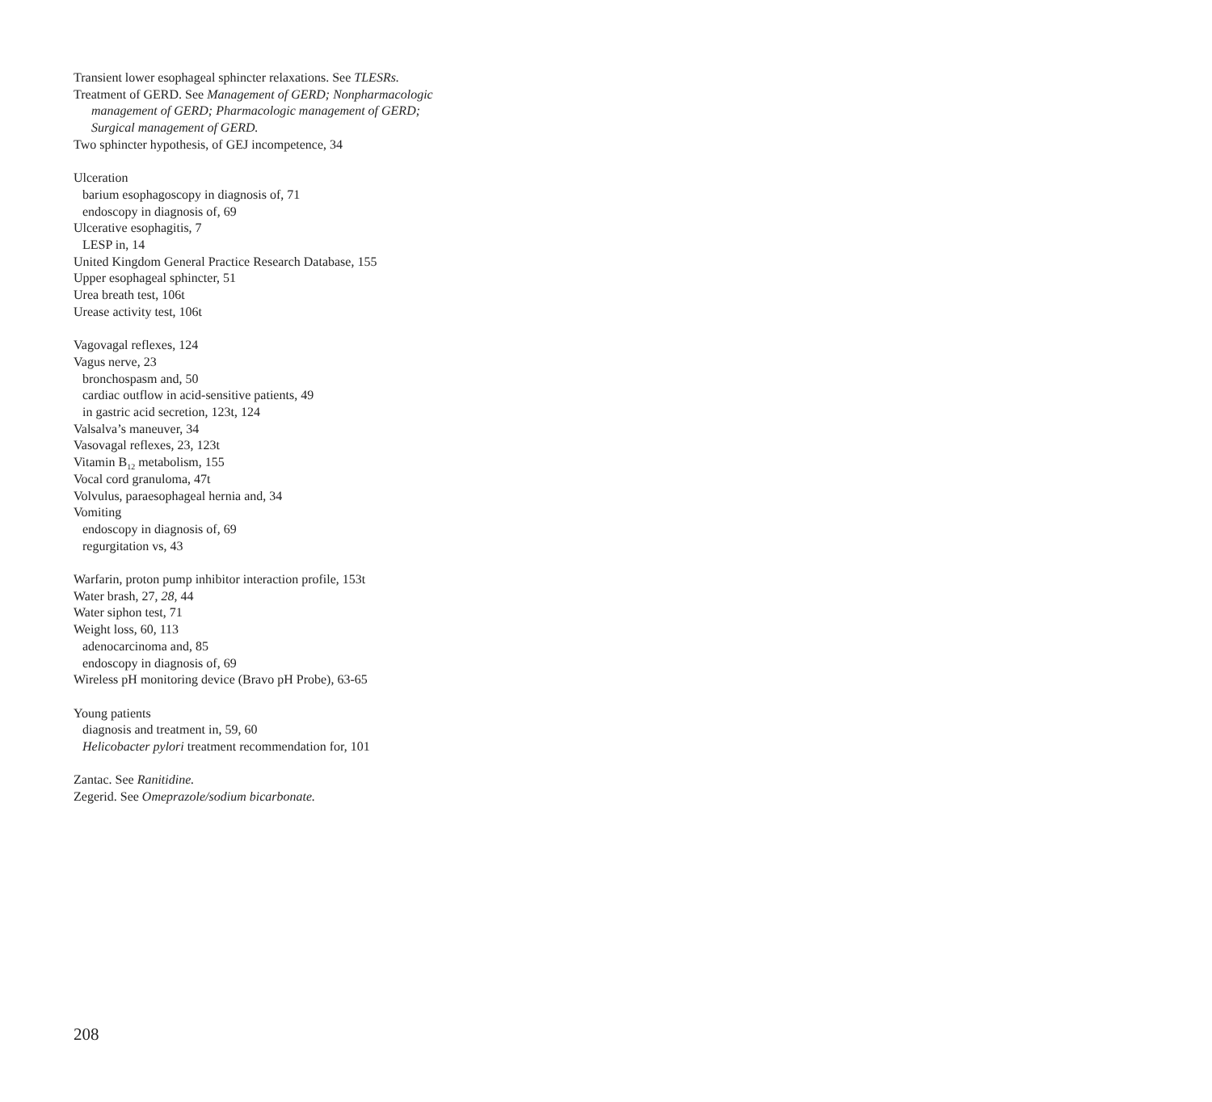Transient lower esophageal sphincter relaxations. See TLESRs.
Treatment of GERD. See Management of GERD; Nonpharmacologic
management of GERD; Pharmacologic management of GERD;
Surgical management of GERD.
Two sphincter hypothesis, of GEJ incompetence, 34
Ulceration
barium esophagoscopy in diagnosis of, 71
endoscopy in diagnosis of, 69
Ulcerative esophagitis, 7
LESP in, 14
United Kingdom General Practice Research Database, 155
Upper esophageal sphincter, 51
Urea breath test, 106t
Urease activity test, 106t
Vagovagal reflexes, 124
Vagus nerve, 23
bronchospasm and, 50
cardiac outflow in acid-sensitive patients, 49
in gastric acid secretion, 123t, 124
Valsalva’s maneuver, 34
Vasovagal reflexes, 23, 123t
Vitamin B<sub>12</sub> metabolism, 155
Vocal cord granuloma, 47t
Volvulus, paraesophageal hernia and, 34
Vomiting
endoscopy in diagnosis of, 69
regurgitation vs, 43
Warfarin, proton pump inhibitor interaction profile, 153t
Water brash, 27, 28, 44
Water siphon test, 71
Weight loss, 60, 113
adenocarcinoma and, 85
endoscopy in diagnosis of, 69
Wireless pH monitoring device (Bravo pH Probe), 63-65
Young patients
diagnosis and treatment in, 59, 60
Helicobacter pylori treatment recommendation for, 101
Zantac. See Ranitidine.
Zegerid. See Omeprazole/sodium bicarbonate.
208